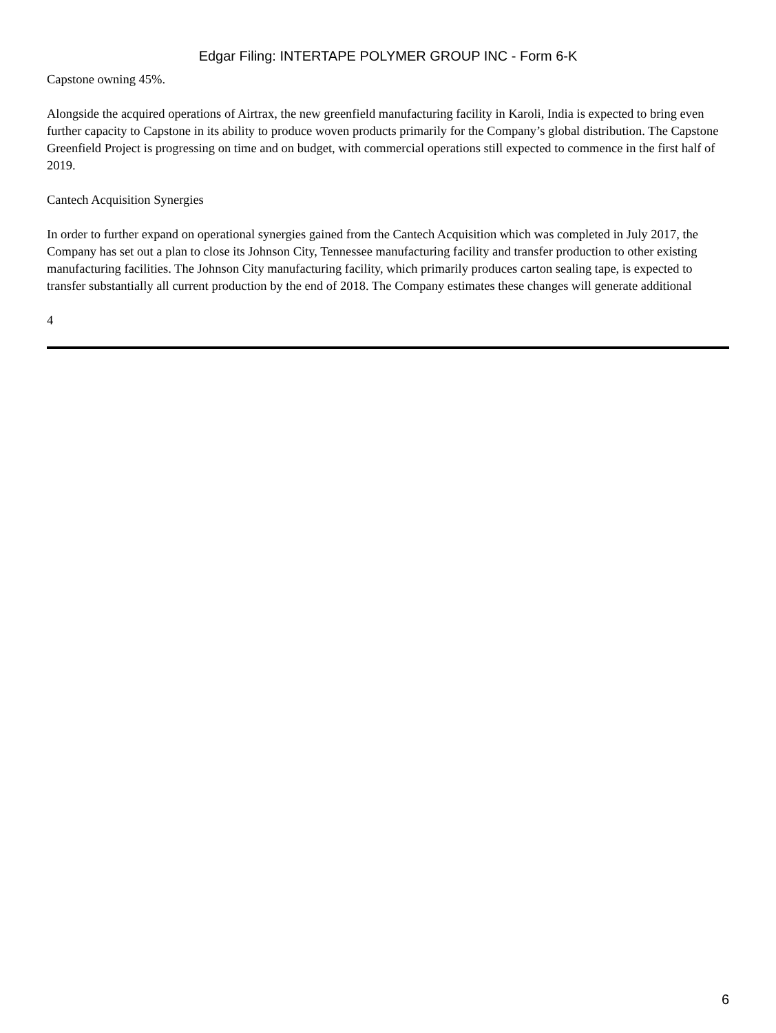Edgar Filing: INTERTAPE POLYMER GROUP INC - Form 6-K
Capstone owning 45%.
Alongside the acquired operations of Airtrax, the new greenfield manufacturing facility in Karoli, India is expected to bring even further capacity to Capstone in its ability to produce woven products primarily for the Company’s global distribution. The Capstone Greenfield Project is progressing on time and on budget, with commercial operations still expected to commence in the first half of 2019.
Cantech Acquisition Synergies
In order to further expand on operational synergies gained from the Cantech Acquisition which was completed in July 2017, the Company has set out a plan to close its Johnson City, Tennessee manufacturing facility and transfer production to other existing manufacturing facilities. The Johnson City manufacturing facility, which primarily produces carton sealing tape, is expected to transfer substantially all current production by the end of 2018. The Company estimates these changes will generate additional
4
6